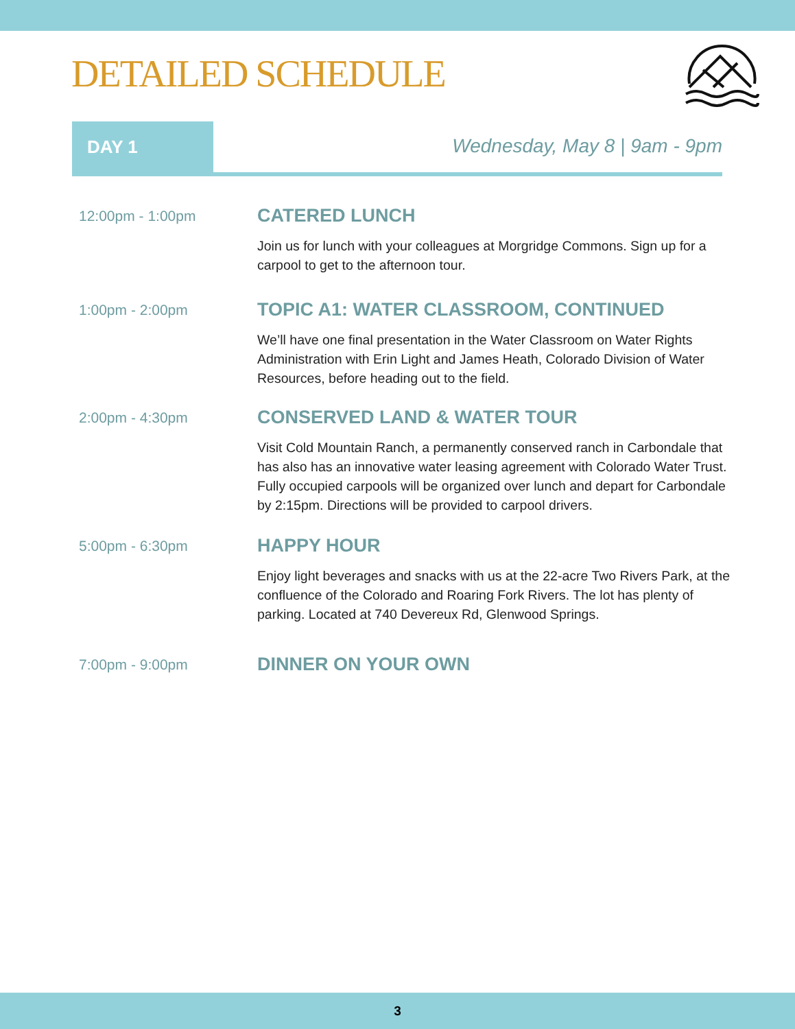DETAILED SCHEDULE
DAY 1 Wednesday, May 8 | 9am - 9pm
12:00pm - 1:00pm
CATERED LUNCH
Join us for lunch with your colleagues at Morgridge Commons. Sign up for a carpool to get to the afternoon tour.
1:00pm - 2:00pm
TOPIC A1: WATER CLASSROOM, CONTINUED
We’ll have one final presentation in the Water Classroom on Water Rights Administration with Erin Light and James Heath, Colorado Division of Water Resources, before heading out to the field.
2:00pm - 4:30pm
CONSERVED LAND & WATER TOUR
Visit Cold Mountain Ranch, a permanently conserved ranch in Carbondale that has also has an innovative water leasing agreement with Colorado Water Trust. Fully occupied carpools will be organized over lunch and depart for Carbondale by 2:15pm. Directions will be provided to carpool drivers.
5:00pm - 6:30pm
HAPPY HOUR
Enjoy light beverages and snacks with us at the 22-acre Two Rivers Park, at the confluence of the Colorado and Roaring Fork Rivers. The lot has plenty of parking. Located at 740 Devereux Rd, Glenwood Springs.
7:00pm - 9:00pm
DINNER ON YOUR OWN
3